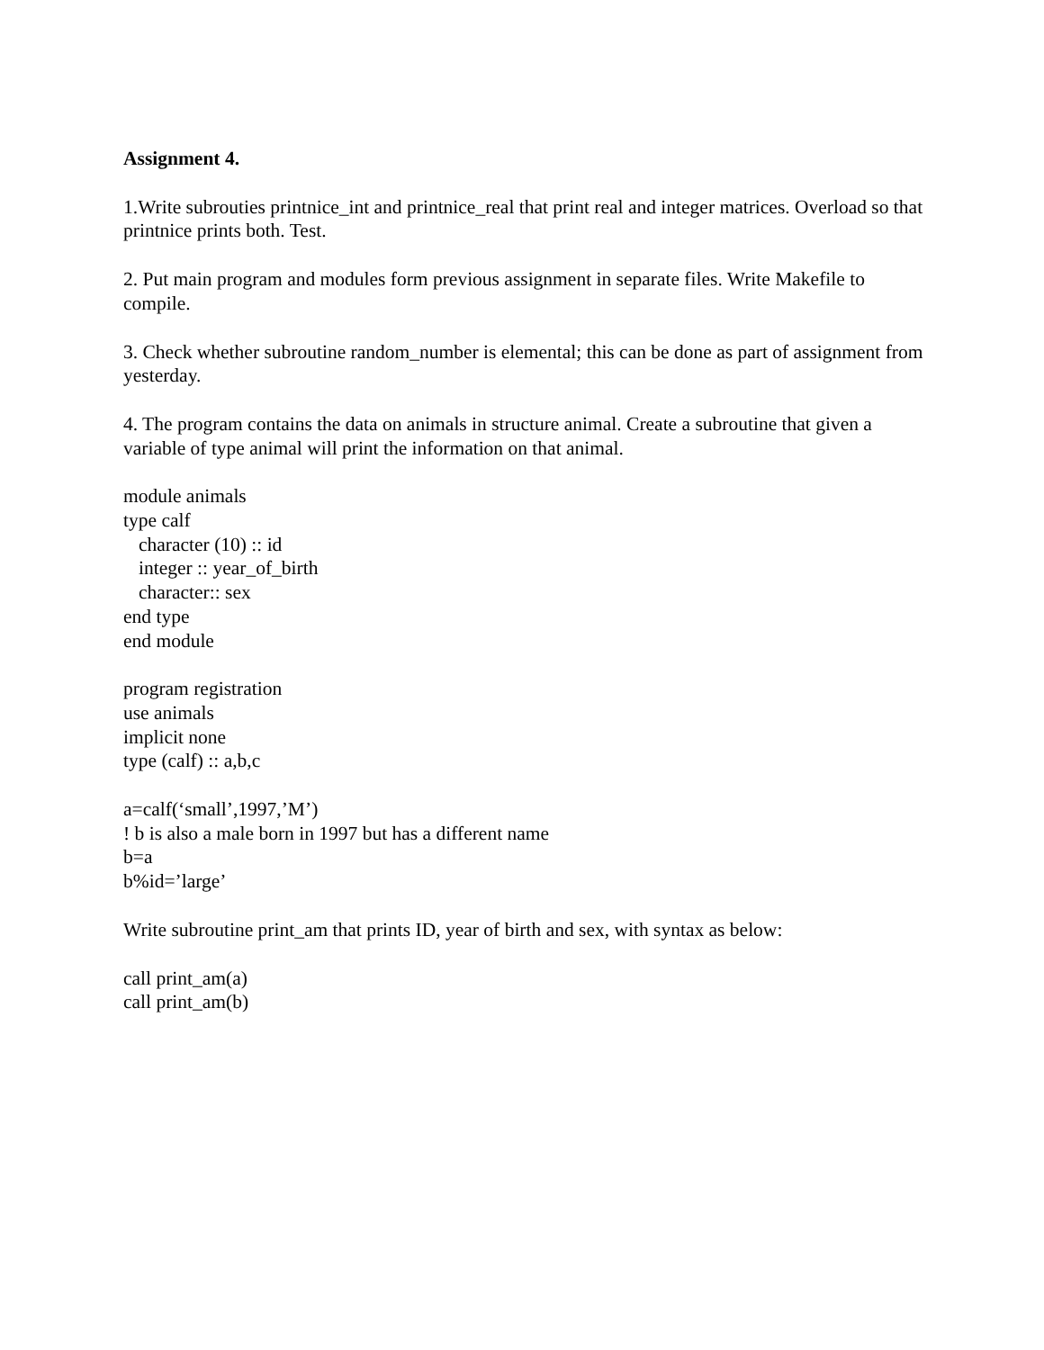Assignment 4.
1.Write subrouties printnice_int and printnice_real that print real and integer matrices. Overload so that printnice prints both. Test.
2. Put main program and modules form previous assignment in separate files. Write Makefile to compile.
3. Check whether subroutine random_number is elemental; this can be done as part of assignment from yesterday.
4. The program contains the data on animals in structure animal. Create a subroutine that given a variable of type animal will print the information on that animal.
module animals
type calf
character (10) :: id
integer :: year_of_birth
character:: sex
end type
end module
program registration
use animals
implicit none
type (calf) :: a,b,c
a=calf(‘small’,1997,’M’)
! b is also a male born in 1997 but has a different name
b=a
b%id=’large’
Write subroutine print_am that prints ID, year of birth and sex, with syntax as below:
call print_am(a)
call print_am(b)